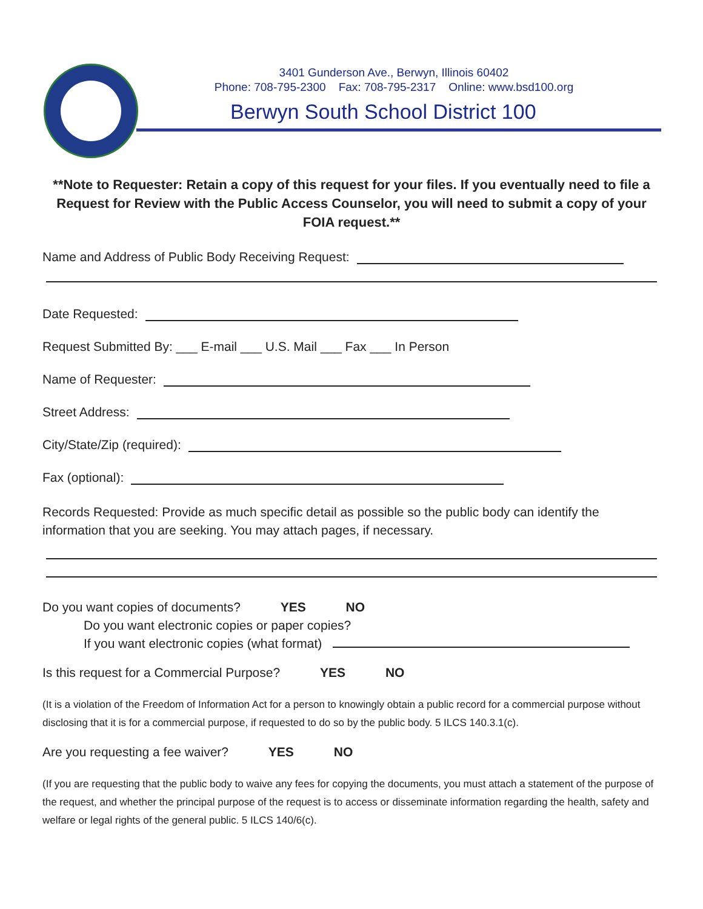3401 Gunderson Ave., Berwyn, Illinois 60402
Phone: 708-795-2300 Fax: 708-795-2317 Online: www.bsd100.org
Berwyn South School District 100
**Note to Requester: Retain a copy of this request for your files. If you eventually need to file a Request for Review with the Public Access Counselor, you will need to submit a copy of your FOIA request.**
Name and Address of Public Body Receiving Request:
Date Requested:
Request Submitted By: ___ E-mail ___ U.S. Mail ___ Fax ___ In Person
Name of Requester:
Street Address:
City/State/Zip (required):
Fax (optional):
Records Requested: Provide as much specific detail as possible so the public body can identify the information that you are seeking. You may attach pages, if necessary.
Do you want copies of documents? YES NO
Do you want electronic copies or paper copies?
If you want electronic copies (what format)
Is this request for a Commercial Purpose? YES NO
(It is a violation of the Freedom of Information Act for a person to knowingly obtain a public record for a commercial purpose without disclosing that it is for a commercial purpose, if requested to do so by the public body. 5 ILCS 140.3.1(c).
Are you requesting a fee waiver? YES NO
(If you are requesting that the public body to waive any fees for copying the documents, you must attach a statement of the purpose of the request, and whether the principal purpose of the request is to access or disseminate information regarding the health, safety and welfare or legal rights of the general public. 5 ILCS 140/6(c).